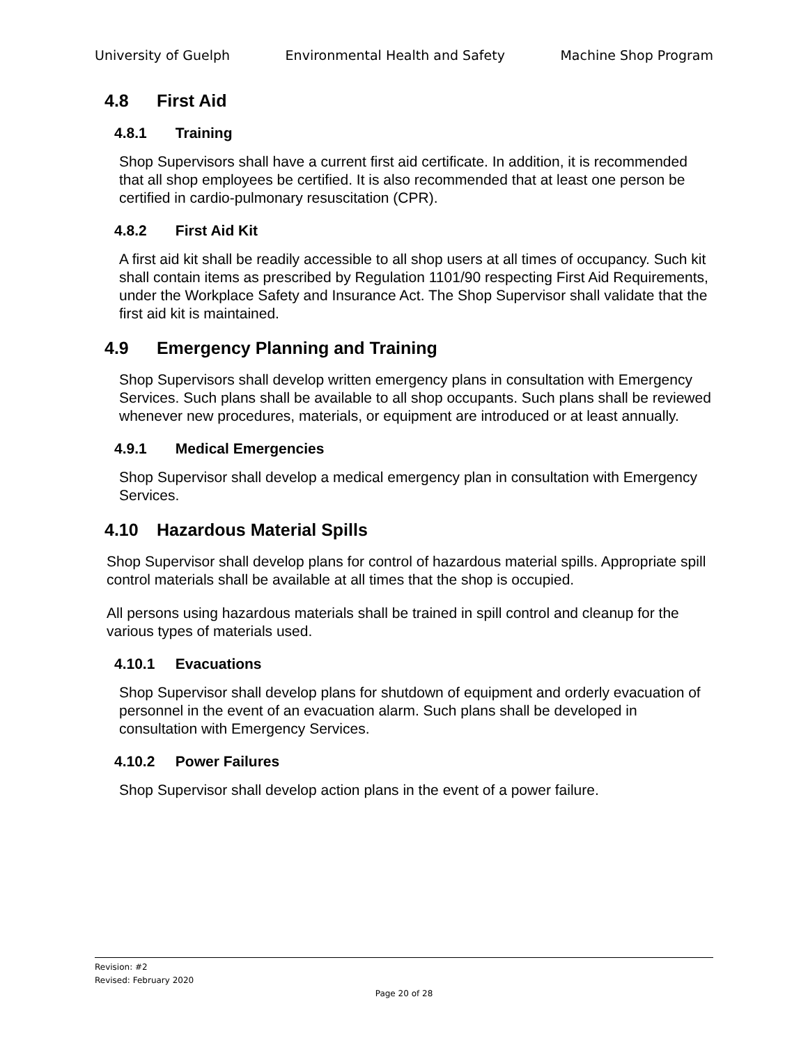University of Guelph Environmental Health and Safety Machine Shop Program
4.8 First Aid
4.8.1 Training
Shop Supervisors shall have a current first aid certificate. In addition, it is recommended that all shop employees be certified. It is also recommended that at least one person be certified in cardio-pulmonary resuscitation (CPR).
4.8.2 First Aid Kit
A first aid kit shall be readily accessible to all shop users at all times of occupancy. Such kit shall contain items as prescribed by Regulation 1101/90 respecting First Aid Requirements, under the Workplace Safety and Insurance Act. The Shop Supervisor shall validate that the first aid kit is maintained.
4.9 Emergency Planning and Training
Shop Supervisors shall develop written emergency plans in consultation with Emergency Services. Such plans shall be available to all shop occupants. Such plans shall be reviewed whenever new procedures, materials, or equipment are introduced or at least annually.
4.9.1 Medical Emergencies
Shop Supervisor shall develop a medical emergency plan in consultation with Emergency Services.
4.10 Hazardous Material Spills
Shop Supervisor shall develop plans for control of hazardous material spills. Appropriate spill control materials shall be available at all times that the shop is occupied.
All persons using hazardous materials shall be trained in spill control and cleanup for the various types of materials used.
4.10.1 Evacuations
Shop Supervisor shall develop plans for shutdown of equipment and orderly evacuation of personnel in the event of an evacuation alarm. Such plans shall be developed in consultation with Emergency Services.
4.10.2 Power Failures
Shop Supervisor shall develop action plans in the event of a power failure.
Revision: #2
Revised: February 2020
Page 20 of 28